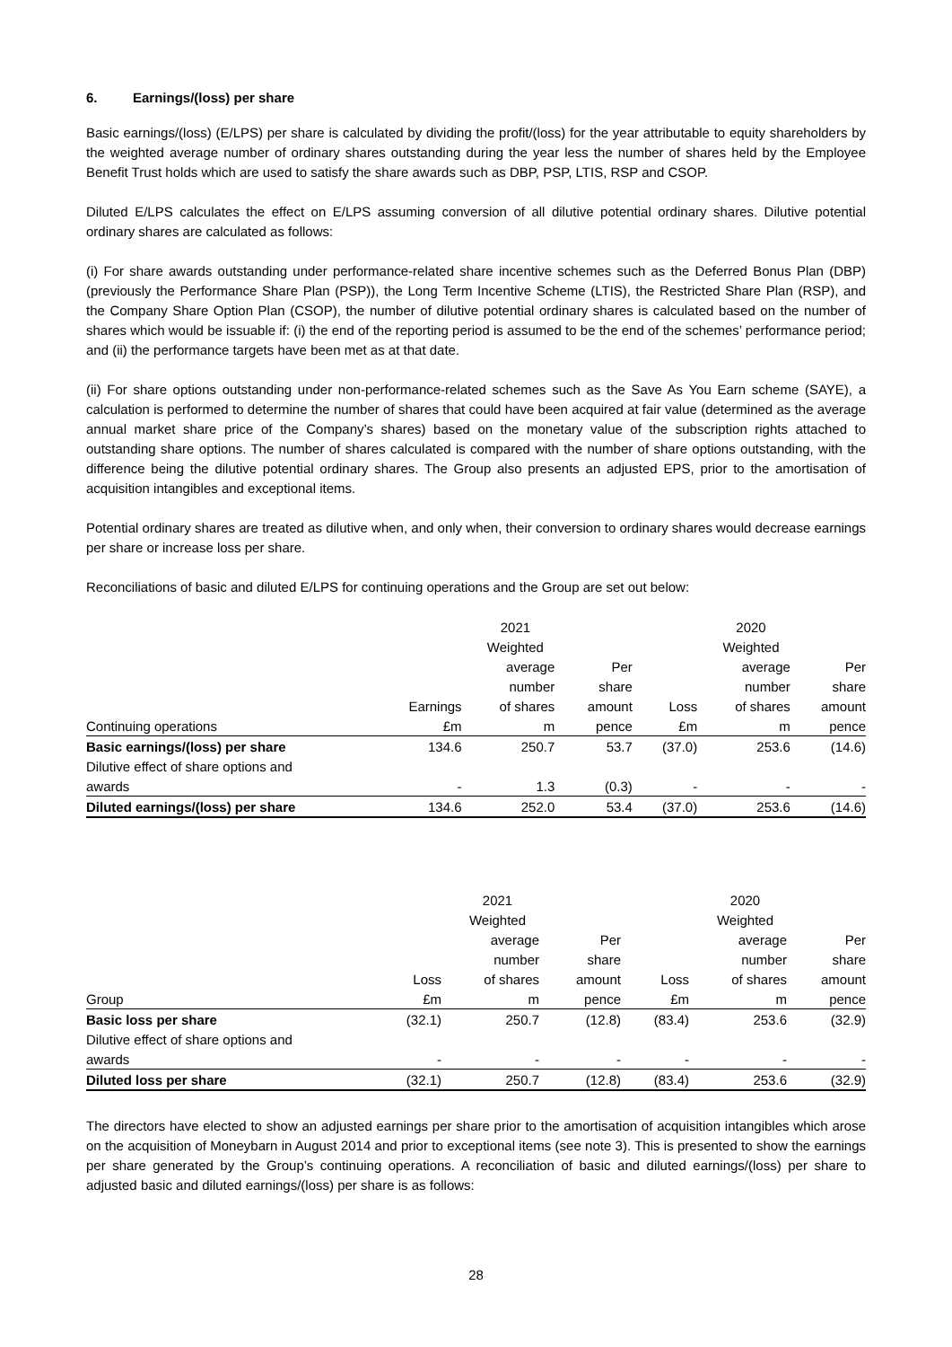6. Earnings/(loss) per share
Basic earnings/(loss) (E/LPS) per share is calculated by dividing the profit/(loss) for the year attributable to equity shareholders by the weighted average number of ordinary shares outstanding during the year less the number of shares held by the Employee Benefit Trust holds which are used to satisfy the share awards such as DBP, PSP, LTIS, RSP and CSOP.
Diluted E/LPS calculates the effect on E/LPS assuming conversion of all dilutive potential ordinary shares. Dilutive potential ordinary shares are calculated as follows:
(i) For share awards outstanding under performance-related share incentive schemes such as the Deferred Bonus Plan (DBP) (previously the Performance Share Plan (PSP)), the Long Term Incentive Scheme (LTIS), the Restricted Share Plan (RSP), and the Company Share Option Plan (CSOP), the number of dilutive potential ordinary shares is calculated based on the number of shares which would be issuable if: (i) the end of the reporting period is assumed to be the end of the schemes’ performance period; and (ii) the performance targets have been met as at that date.
(ii) For share options outstanding under non-performance-related schemes such as the Save As You Earn scheme (SAYE), a calculation is performed to determine the number of shares that could have been acquired at fair value (determined as the average annual market share price of the Company’s shares) based on the monetary value of the subscription rights attached to outstanding share options. The number of shares calculated is compared with the number of share options outstanding, with the difference being the dilutive potential ordinary shares. The Group also presents an adjusted EPS, prior to the amortisation of acquisition intangibles and exceptional items.
Potential ordinary shares are treated as dilutive when, and only when, their conversion to ordinary shares would decrease earnings per share or increase loss per share.
Reconciliations of basic and diluted E/LPS for continuing operations and the Group are set out below:
| | | 2021 | | | 2020 | |
| --- | --- | --- | --- | --- | --- | --- |
| | | Weighted | | | Weighted | |
| | | average | Per | | average | Per |
| | | number | share | | number | share |
| | Earnings | of shares | amount | Loss | of shares | amount |
| Continuing operations | £m | m | pence | £m | m | pence |
| Basic earnings/(loss) per share | 134.6 | 250.7 | 53.7 | (37.0) | 253.6 | (14.6) |
| Dilutive effect of share options and | | | | | | |
| awards | - | 1.3 | (0.3) | - | - | - |
| Diluted earnings/(loss) per share | 134.6 | 252.0 | 53.4 | (37.0) | 253.6 | (14.6) |
| | | 2021 | | | 2020 | |
| --- | --- | --- | --- | --- | --- | --- |
| | | Weighted | | | Weighted | |
| | | average | Per | | average | Per |
| | | number | share | | number | share |
| | Loss | of shares | amount | Loss | of shares | amount |
| Group | £m | m | pence | £m | m | pence |
| Basic loss per share | (32.1) | 250.7 | (12.8) | (83.4) | 253.6 | (32.9) |
| Dilutive effect of share options and | | | | | | |
| awards | - | - | - | - | - | - |
| Diluted loss per share | (32.1) | 250.7 | (12.8) | (83.4) | 253.6 | (32.9) |
The directors have elected to show an adjusted earnings per share prior to the amortisation of acquisition intangibles which arose on the acquisition of Moneybarn in August 2014 and prior to exceptional items (see note 3). This is presented to show the earnings per share generated by the Group’s continuing operations. A reconciliation of basic and diluted earnings/(loss) per share to adjusted basic and diluted earnings/(loss) per share is as follows:
28